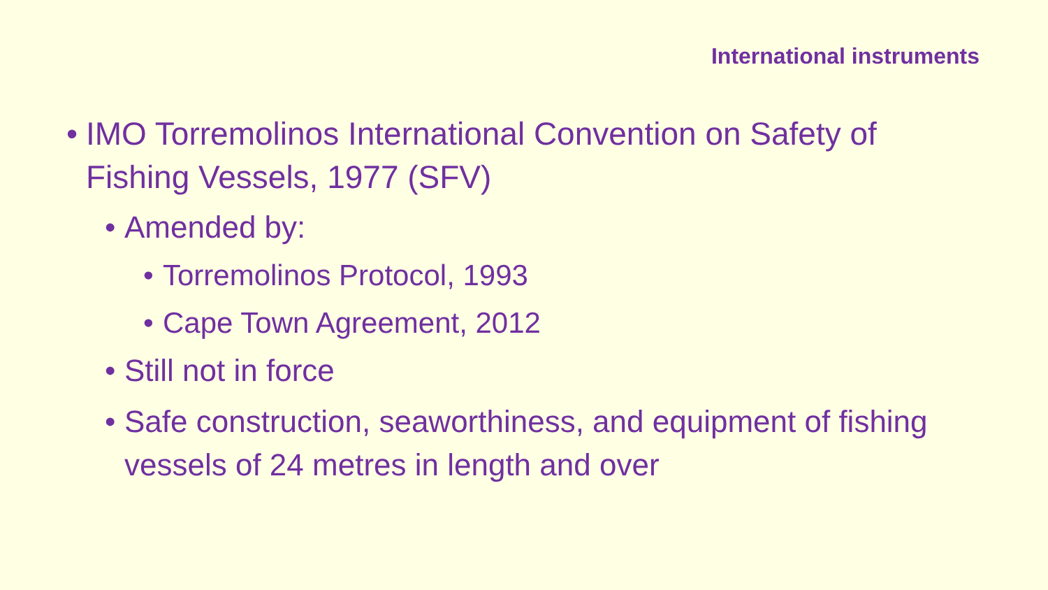International instruments
• IMO Torremolinos International Convention on Safety of Fishing Vessels, 1977 (SFV)
• Amended by:
• Torremolinos Protocol, 1993
• Cape Town Agreement, 2012
• Still not in force
• Safe construction, seaworthiness, and equipment of fishing vessels of 24 metres in length and over